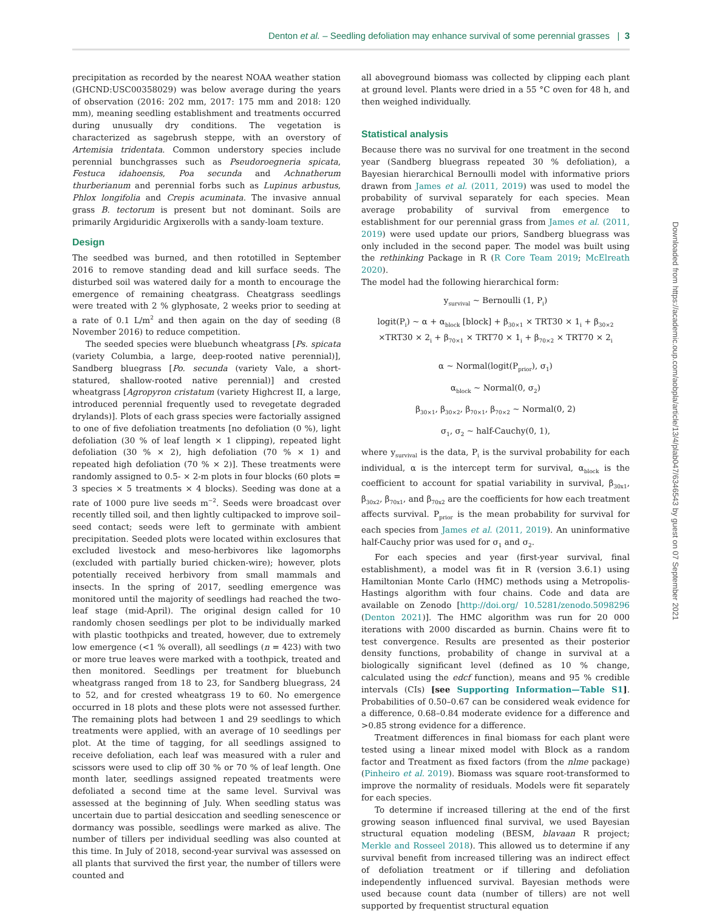Denton et al. – Seedling defoliation may enhance survival of some perennial grasses | 3
precipitation as recorded by the nearest NOAA weather station (GHCND:USC00358029) was below average during the years of observation (2016: 202 mm, 2017: 175 mm and 2018: 120 mm), meaning seedling establishment and treatments occurred during unusually dry conditions. The vegetation is characterized as sagebrush steppe, with an overstory of Artemisia tridentata. Common understory species include perennial bunchgrasses such as Pseudoroegneria spicata, Festuca idahoensis, Poa secunda and Achnatherum thurberianum and perennial forbs such as Lupinus arbustus, Phlox longifolia and Crepis acuminata. The invasive annual grass B. tectorum is present but not dominant. Soils are primarily Argiduridic Argixerolls with a sandy-loam texture.
Design
The seedbed was burned, and then rototilled in September 2016 to remove standing dead and kill surface seeds. The disturbed soil was watered daily for a month to encourage the emergence of remaining cheatgrass. Cheatgrass seedlings were treated with 2 % glyphosate, 2 weeks prior to seeding at a rate of 0.1 L/m<sup>2</sup> and then again on the day of seeding (8 November 2016) to reduce competition.
The seeded species were bluebunch wheatgrass [Ps. spicata (variety Columbia, a large, deep-rooted native perennial)], Sandberg bluegrass [Po. secunda (variety Vale, a short-statured, shallow-rooted native perennial)] and crested wheatgrass [Agropyron cristatum (variety Highcrest II, a large, introduced perennial frequently used to revegetate degraded drylands)]. Plots of each grass species were factorially assigned to one of five defoliation treatments [no defoliation (0 %), light defoliation (30 % of leaf length × 1 clipping), repeated light defoliation (30 % × 2), high defoliation (70 % × 1) and repeated high defoliation (70 % × 2)]. These treatments were randomly assigned to 0.5- × 2-m plots in four blocks (60 plots = 3 species × 5 treatments × 4 blocks). Seeding was done at a rate of 1000 pure live seeds m<sup>−2</sup>. Seeds were broadcast over recently tilled soil, and then lightly cultipacked to improve soil–seed contact; seeds were left to germinate with ambient precipitation. Seeded plots were located within exclosures that excluded livestock and meso-herbivores like lagomorphs (excluded with partially buried chicken-wire); however, plots potentially received herbivory from small mammals and insects. In the spring of 2017, seedling emergence was monitored until the majority of seedlings had reached the two-leaf stage (mid-April). The original design called for 10 randomly chosen seedlings per plot to be individually marked with plastic toothpicks and treated, however, due to extremely low emergence (<1 % overall), all seedlings (n = 423) with two or more true leaves were marked with a toothpick, treated and then monitored. Seedlings per treatment for bluebunch wheatgrass ranged from 18 to 23, for Sandberg bluegrass, 24 to 52, and for crested wheatgrass 19 to 60. No emergence occurred in 18 plots and these plots were not assessed further. The remaining plots had between 1 and 29 seedlings to which treatments were applied, with an average of 10 seedlings per plot. At the time of tagging, for all seedlings assigned to receive defoliation, each leaf was measured with a ruler and scissors were used to clip off 30 % or 70 % of leaf length. One month later, seedlings assigned repeated treatments were defoliated a second time at the same level. Survival was assessed at the beginning of July. When seedling status was uncertain due to partial desiccation and seedling senescence or dormancy was possible, seedlings were marked as alive. The number of tillers per individual seedling was also counted at this time. In July of 2018, second-year survival was assessed on all plants that survived the first year, the number of tillers were counted and
all aboveground biomass was collected by clipping each plant at ground level. Plants were dried in a 55 °C oven for 48 h, and then weighed individually.
Statistical analysis
Because there was no survival for one treatment in the second year (Sandberg bluegrass repeated 30 % defoliation), a Bayesian hierarchical Bernoulli model with informative priors drawn from James et al. (2011, 2019) was used to model the probability of survival separately for each species. Mean average probability of survival from emergence to establishment for our perennial grass from James et al. (2011, 2019) were used update our priors, Sandberg bluegrass was only included in the second paper. The model was built using the rethinking Package in R (R Core Team 2019; McElreath 2020).
The model had the following hierarchical form:
y<sub>survival</sub> ~ Bernoulli (1, P<sub>i</sub>)
logit(P<sub>i</sub>) ~ α + α<sub>block</sub> [block] + β<sub>30×1</sub> × TRT30 × 1<sub>i</sub> + β<sub>30×2</sub>
×TRT30 × 2<sub>i</sub> + β<sub>70×1</sub> × TRT70 × 1<sub>i</sub> + β<sub>70×2</sub> × TRT70 × 2<sub>i</sub>
α ~ Normal(logit(P<sub>prior</sub>), σ<sub>1</sub>)
α<sub>block</sub> ~ Normal(0, σ<sub>2</sub>)
β<sub>30×1</sub>, β<sub>30×2</sub>, β<sub>70×1</sub>, β<sub>70×2</sub> ~ Normal(0, 2)
σ<sub>1</sub>, σ<sub>2</sub> ~ half-Cauchy(0, 1),
where y<sub>survival</sub> is the data, P<sub>i</sub> is the survival probability for each individual, α is the intercept term for survival, α<sub>block</sub> is the coefficient to account for spatial variability in survival, β<sub>30x1</sub>, β<sub>30x2</sub>, β<sub>70x1</sub>, and β<sub>70x2</sub> are the coefficients for how each treatment affects survival. P<sub>prior</sub> is the mean probability for survival for each species from James et al. (2011, 2019). An uninformative half-Cauchy prior was used for σ<sub>1</sub> and σ<sub>2</sub>.
For each species and year (first-year survival, final establishment), a model was fit in R (version 3.6.1) using Hamiltonian Monte Carlo (HMC) methods using a Metropolis-Hastings algorithm with four chains. Code and data are available on Zenodo [http://doi.org/ 10.5281/zenodo.5098296 (Denton 2021)]. The HMC algorithm was run for 20 000 iterations with 2000 discarded as burnin. Chains were fit to test convergence. Results are presented as their posterior density functions, probability of change in survival at a biologically significant level (defined as 10 % change, calculated using the edcf function), means and 95 % credible intervals (CIs) [see Supporting Information—Table S1]. Probabilities of 0.50–0.67 can be considered weak evidence for a difference, 0.68–0.84 moderate evidence for a difference and >0.85 strong evidence for a difference.
Treatment differences in final biomass for each plant were tested using a linear mixed model with Block as a random factor and Treatment as fixed factors (from the nlme package) (Pinheiro et al. 2019). Biomass was square root-transformed to improve the normality of residuals. Models were fit separately for each species.
To determine if increased tillering at the end of the first growing season influenced final survival, we used Bayesian structural equation modeling (BESM, blavaan R project; Merkle and Rosseel 2018). This allowed us to determine if any survival benefit from increased tillering was an indirect effect of defoliation treatment or if tillering and defoliation independently influenced survival. Bayesian methods were used because count data (number of tillers) are not well supported by frequentist structural equation
Downloaded from https://academic.oup.com/aobpla/article/13/4/plab047/6346543 by guest on 07 September 2021